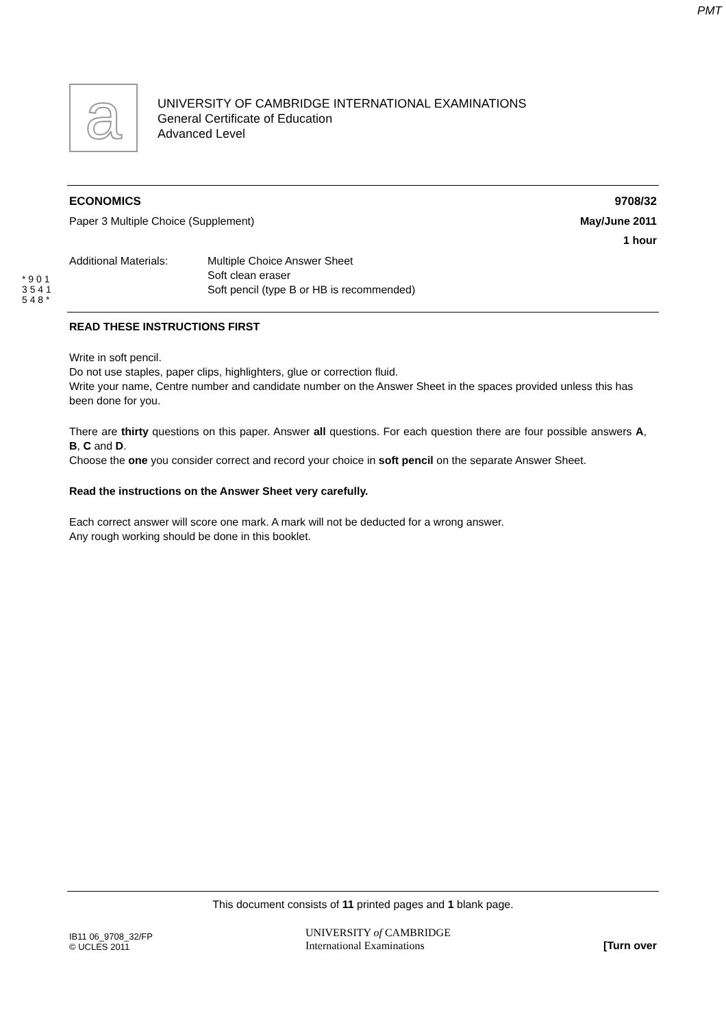PMT
a
UNIVERSITY OF CAMBRIDGE INTERNATIONAL EXAMINATIONS
General Certificate of Education
Advanced Level
* 9 0 1 3 5 4 1 5 4 8 *
ECONOMICS 9708/32
Paper 3 Multiple Choice (Supplement) May/June 2011
1 hour
Additional Materials: Multiple Choice Answer Sheet
Soft clean eraser
Soft pencil (type B or HB is recommended)
READ THESE INSTRUCTIONS FIRST
Write in soft pencil.
Do not use staples, paper clips, highlighters, glue or correction fluid.
Write your name, Centre number and candidate number on the Answer Sheet in the spaces provided unless this has been done for you.
There are thirty questions on this paper. Answer all questions. For each question there are four possible answers A, B, C and D.
Choose the one you consider correct and record your choice in soft pencil on the separate Answer Sheet.
Read the instructions on the Answer Sheet very carefully.
Each correct answer will score one mark. A mark will not be deducted for a wrong answer.
Any rough working should be done in this booklet.
This document consists of 11 printed pages and 1 blank page.
IB11 06_9708_32/FP
© UCLES 2011 UNIVERSITY of CAMBRIDGE
International Examinations [Turn over